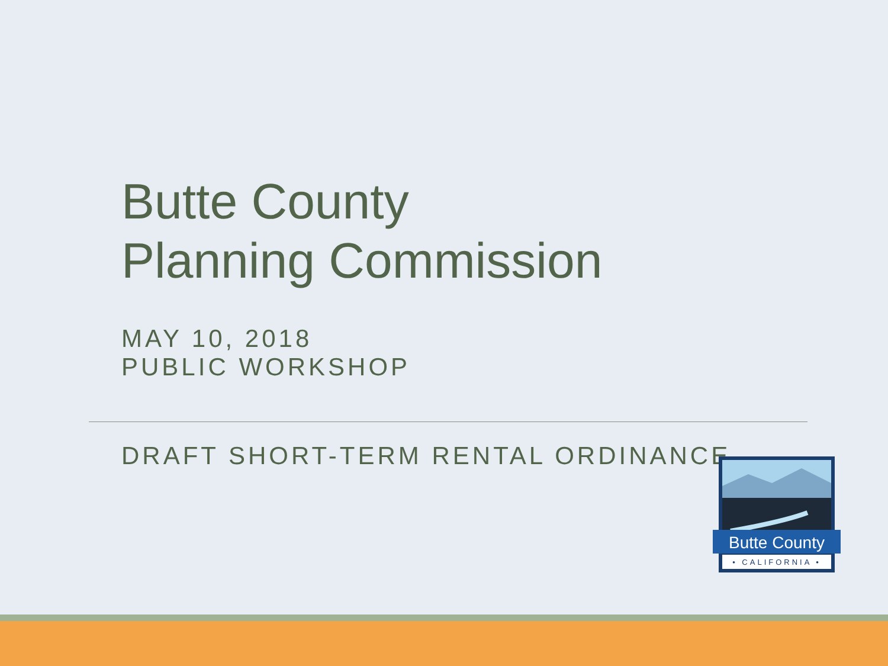Butte County
Planning Commission
MAY 10, 2018
PUBLIC WORKSHOP
DRAFT SHORT-TERM RENTAL ORDINANCE
Butte County
• CALIFORNIA •